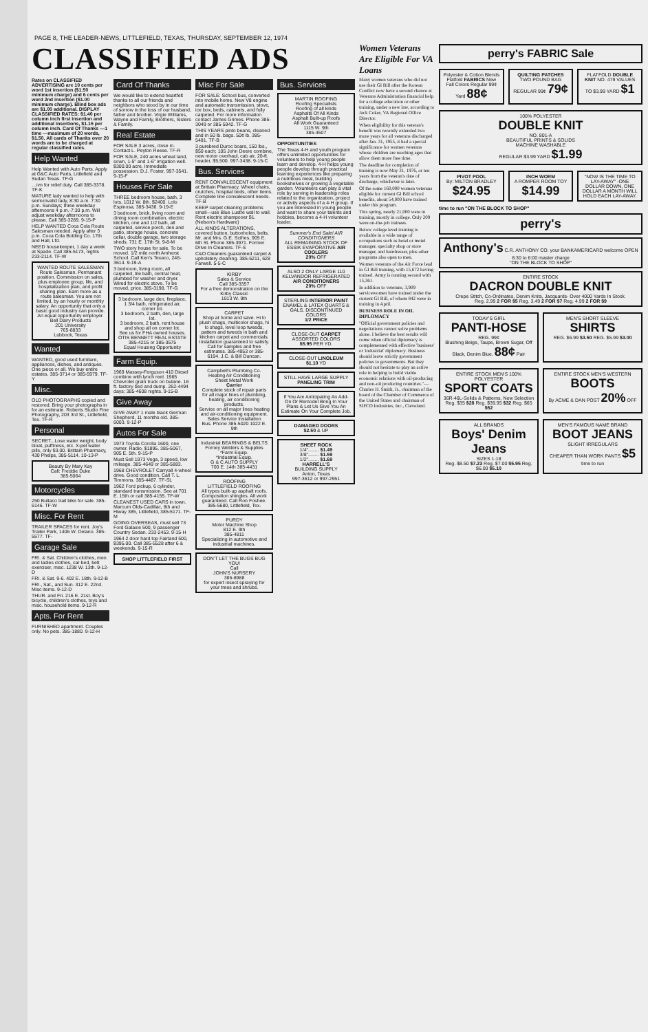PAGE 8, THE LEADER-NEWS, LITTLEFIELD, TEXAS, THURSDAY, SEPTEMBER 12, 1974
CLASSIFIED ADS
Rates on CLASSIFIED ADVERTISING are 10 cents per word 1st insertion ($1.50 minimum charge) and 6 cents per word 2nd insertion ($1.00 minimum charge). Blind box ads are $1.00 additional. DISPLAY CLASSIFIED RATES: $1.40 per column inch first insertion and additional insertions, $1.15 per column inch. Card Of Thanks —1 time —maximum of 20 words, $1.50. All cards of Thanks over 20 words are to be charged at regular classified rates.
Help Wanted
Help Wanted with Auto Parts. Apply at G&C Auto Parts, Littlefield and Sudan Texas. TF-G
…ivn for relief duty. Call 385-3378. TF-K
MATURE lady wanted to help with semi-invalid lady, 8:30 a.m. 7:30 p.m. Sundays; three weekday afternoons 4 p.m.-7:30 p.m. Will adjust weekday afternoons to please. Call 385-3289. 9-15-P
HELP WANTED Coca Cola Route Salesman needed. Apply after 3 p.m. Coca Cola Bottling Co. 17th and Hall, Lfd.
NEED housekeeper, 1 day a week at Spade. Call 385-5173, nights 233-2114. TF-W
WANTED ROUTE SALESMAN
Route Salesman. Permanant position. Commission on sales, plus employee group, life, and hospitalization plan, and profit sharing plan. Earn more as a route salesman. You are not limited, by an hourly or monthly salary. An opportunity that only a basic good industry can provide. An equal opportunity employer.
Bell Dairy Products
201 University
765-8833
Lubbock, Texas
Wanted
WANTED, good used furniture, appliances, dishes, and antiques. One piece or all. We buy entire estates. 385-3714 or 385-5979. TF-Y
Misc.
OLD PHOTOGRAPHS copied and restored. Bring your photographs in for an estimate. Roberts Studio Fine Photography, 203 3rd St., Littlefield, Tex. TF-R
Personal
SECRET...Lose water weight, body bloat, puffiness, etc. X-pel water pills, only $3.00. Brittain Pharmacy, 430 Phelps, 385-5114. 10-13-P
Beauty By Mary Kay
Call: Freddie Duke
385-5064
Motorcycles
250 Bultaco trail bike for sale. 385-6146. TF-W
Misc. For Rent
TRAILER SPACES for rent. Joy's Trailer Park, 1406 W. Delano. 385-5577. TF-
Garage Sale
FRI. & Sat. Children's clothes, men and ladies clothes, car bed, belt exerciser, misc. 1238 W. 13th. 9-12-D
FRI. & Sat. 9-6. 402 E. 18th. 9-12-B
FRI., Sat., and Sun. 312 E. 22nd. Misc items. 9-12-D
THUR. and Fri. 216 E. 21st. Boy's bicycle, children's clothes, toys and misc. household items. 9-12-R
Apts. For Rent
FURNISHED apartment. Couples only. No pets. 385-1880. 9-12-H
Card Of Thanks
We would like to extend heartfelt thanks to all our friends and neighbors who stood by in our time of sorrow in the loss of our husband, father and brother. Virgie Williams, Wayne and Family, Brothers, Sisters & Family.
Real Estate
FOR SALE 3 acres, close in. Contact L. Peyton Reese. TF-R
FOR SALE, 240 acres wheat land, sown, 1-5" and 1-6" irrigation well. $300.00 acre. Immediate possession. D.J. Foster, 997-3541. 9-15-F
Houses For Sale
THREE bedroom house, bath, 3 lots, 1012 W. 8th. $2400. Lolo Espinosa, 385-3436. 9-19-E
3 bedroom, brick, living room and dining room combination, electric kitchen, one and 1/2 bath, all carpeted, service porch, den and patio, storage house, concrete cellar, double garage, two storage sheds. 731 E. 17th St. 9-8-M
TWO story house for sale. To be moved. 1/2 mile north Amherst School. Call Ken's Texaco, 246-3614. 9-19-A
3 bedroom, living room, all carpeted, tile bath, central heat, plumbed for washer and dryer. Wired for electric stove. To be moved, price. 385-3198. TF-G
3 bedroom, large den, fireplace, 1 3/4 bath, refrigerated air, corner lot.
3 bedroom, 2 bath, den, large lot.
3 bedroom, 2 bath, rent house and shop all on corner lot.
See us for FHA owned houses.
OTIS BENNETT REAL ESTATE
385-4215 or 385-3575
Equal Housing Opportunity
Farm Equip.
1969 Massey-Ferguson 410 Diesel combine with lynch reel. 1965 Chevrolet grain truck on butane. 16 ft. factory bed and dump. 262-4494 days; 385-4608 nights. 9-15-B
Give Away
GIVE AWAY 1 male black German Shepherd, 11 months old. 385-6003. 9-12-P
Autos For Sale
1973 Toyota Corolla 1600, one owner. Radio, $1895. 385-5067, 905 E. 5th. 9-15-P
Must Sell 1973 Vega, 3 speed, low mileage. 385-4649 or 385-5883.
1968 CHEVROLET Carryall 4-wheel drive. Good condition. Call T. L. Timmons. 385-4487. TF-SL
1962 Ford pickup, 6 cylinder, standard transmission. See at 701 E. 15th or call 385-4155. TF-W
CLEANEST USED CARS in town. Marcum Olds-Cadillac, 8th and Hiway 385, Littlefield, 385-5171. TF-M
GOING OVERSEAS, must sell 73 Ford Galaxie 500, 9 passenger Country Sedan. 233-2453. 9-15-H
1964 2 door hard top Fairland 500, $395.00. Call 385-5528 after 6 & weekends. 9-15-R
SHOP LITTLEFIELD FIRST
Misc For Sale
FOR SALE: School bus, converted into mobile home. New V8 engine and automatic transmission, stove, ice box, beds, cabinets, and fully carpeted. For more information contact James Grimes. Phone 385-3049 or 385-5942. TF-G
THIS YEARS pinto beans, cleaned and in 50 lb. bags. 50¢ lb. 385-5481. TF-B
3 purebred Duroc boars, 150 lbs., $50 each; 105 John Deere combine, new motor overhaul, cab air, 20-ft. header, $5,500. 997-3438. 9-15-C
Bus. Services
RENT CONVALESCENT equipment at Brittain Pharmacy. Wheel chairs, crutches, hospital beds, other items. Complete line convalescent needs. TF-B
KEEP carpet cleaning problems small—use Blue Lustre wall to wall. Rent electric shampooer $1. (Nelson's Hardware)
ALL KINDS ALTERATIONS, covered button, buttonholes, belts. Mr. and Mrs. G.E. Scifres, 905 E. 6th St. Phone 385-3971. Former Drive In Cleaners. TF-S
C&O Cleaners guaranteed carpet & upholstery cleaning. 385-5211, 628 Farwell. 5-5-C
KIRBY
Sales & Service
Call 385-3357
For a free demonstration on the Kirby Classic
1013 W. 9th
CARPET
Shop at home and save. Hi lo plush shags, multicolor shags, hi lo shags, level loop tweeds, pattern and tweeds in bath and kitchen carpet and commercials. Installation guaranteed to satisfy. Call for samples and free estimates. 385-4953 or 385-6194. J.C. & Bill Duncan.
Campbell's Plumbing Co.
Heating Air Conditioning
Sheet Metal Work
Carrier
Complete stock of repair parts for all major lines of plumbing, heating, air conditioning products.
Service on all major lines heating and air-conditioning equipment. Sales Service Installation
Bus. Phone 385-5020 1022 E. 9th
Industrial BEARINGS & BELTS
Forney Welders & Supplies
*Farm Equip.
*Industrial Equip.
G & C AUTO SUPPLY
700 E. 14th 385-4431
ROOFING
LITTLEFIELD ROOFING
All types built-up asphalt roofs. Composition shingles. All work guaranteed. Call Ron Foshee. 385-5680, Littlefield, Tex.
PURDY
Motor Machine Shop
812 E. 9th
385-4811
Specializing in automotive and industrial machines.
DON'T LET THE BUGS BUG YOU!
Call
JOHN'S NURSERY
385-8988
for expert insect spraying for your trees and shrubs.
Bus. Services
MARTIN ROOFING
Roofing Specialists
Roofing of all kinds
Asphalts Of All Kinds
Asphalt Built-up Roofs
All Work Guaranteed
1115 W. 9th
385-3507
OPPORTUNITIES
The Texas 4-H and youth program offers unlimited opportunities for volunteers to help young people learn and develop. 4-H helps young people develop through practical learning experiences like preparing a nutritious meal, building bookshelves or growing a vegetable garden. Volunteers can play a vital role by serving in leadership roles related to the organization, project or activity aspects of a 4-H group. If you are interested in young people and want to share your talents and hobbies, become a 4-H volunteer leader.
Summer's End Sale! AIR CONDITIONERS
ALL REMAINING STOCK OF ESSIK EVAPORATIVE AIR COOLERS
20% OFF
ALSO 2 ONLY LARGE 110 KELVANDOR REFRIGERATED AIR CONDITIONERS
20% OFF
STERLING INTERIOR PAINT
ENAMEL & LATEX QUARTS & GALS. DISCONTINUED COLORS
1/2 PRICE
CLOSE-OUT CARPET
ASSORTED COLORS
$5.95 PER YD.
CLOSE-OUT LINOLEUM
$1.10 YD
STILL HAVE LARGE SUPPLY PANELING TRIM
If You Are Anticipating An Add-On Or Remodel Bring In Your Plans & Let Us Give You An Estimate On Your Complete Job.
DAMAGED DOORS
$2.50 & UP
SHEET ROCK
1/4"........ $1.49
3/8"........ $1.59
1/2"........ $1.69
HARRELL'S
BUILDING SUPPLY
Anton, Texas
997-3612 or 997-2951
Women Veterans Are Eligible For VA Loans
Many women veterans who did not use their GI Bill after the Korean Conflict now have a second chance at Veterans Administration financial help for a college education or other training, under a new law, according to Jack Coker, VA Regional Office Director.
When eligibility for this veteran's benefit was recently extended two more years for all veterans discharged after Jan. 31, 1955, it had a special significance for women veterans whose children are reaching ages that allow them more free time.
The deadline for completion of training is now May 31, 1976, or ten years from the veteran's date of discharge, whichever is later.
Of the some 160,000 women veterans eligible for current GI Bill school benefits, about 54,000 have trained under this program.
This spring, nearly 21,000 were in training, mostly in college. Only 209 were on-the-job trainees.
Below college level training is available in a wide range of occupations such as hotel or motel manager, specialty shop or store manager, and hairdresser, plus other programs also open to men.
Women veterans of the Air Force lead in GI Bill training, with 15,672 having trained. Army is running second with 15,361.
In addition to veterans, 3,909 servicewomen have trained under the current GI Bill, of whom 842 were in training in April.
BUSINESS ROLE IN OIL DIPLOMACY
"Official government policies and negotiations cannot solve problems alone. I believe the best results will come when official diplomacy is complemented with effective 'business' or 'industrial' diplomacy. Business should leave strictly government policies to governments. But they should not hesitate to play an active role in helping to build viable economic relations with oil-producing and non-oil producing countries."— Charles H. Smith, Jr., chairman of the board of the Chamber of Commerce of the United States and chairman of SIFCO Industries, Inc., Cleveland.
perry's FABRIC Sale
Polyester & Cotton Blends Flatfold FABRICS New Fall Colors Regular 99¢ Yard 88¢
QUILTING PATCHES TWO POUND BAG REGULAR 99¢ 79¢
FLATFOLD DOUBLE KNIT NO. 479 VALUES TO $3.99 YARD $1
100% POLYESTER
DOUBLE KNIT
NO. 801-A
BEAUTIFUL PRINTS & SOLIDS
MACHINE WASHABLE
REGULAR $3.99 YARD $1.99
PIVOT POOL
By: MILTON BRADLEY
$24.95
INCH WORM
A ROMPER ROOM TOY
$14.99
"NOW IS THE TIME TO LAY-AWAY" -ONE DOLLAR DOWN, ONE DOLLAR A MONTH WILL HOLD EACH LAY-AWAY.
time to run "ON THE BLOCK TO SHOP"
perry's
Anthony's C.R. ANTHONY CO. your BANKAMERICARD welcome OPEN 8:30 to 6:00 master charge
"ON THE BLOCK TO SHOP"
ENTIRE STOCK
DACRON DOUBLE KNIT
Crepe Stitch, Co-Ordinates, Denim Knits, Jacquards- Over 4000 Yards In Stock.
Reg. 2.99 2 FOR $5 Reg. 3.49 2 FOR $7 Reg. 4.99 2 FOR $9
TODAY'S GIRL
PANTI-HOSE
REG. 99¢
Blushing Beige, Taupe, Brown Sugar, Off Black, Denim Blue. 88¢ Pair
MEN'S SHORT SLEEVE
SHIRTS
REG. $6.99 $3.50 REG. $5.99 $3.00
ENTIRE STOCK MEN'S 100% POLYESTER
SPORT COATS
36R-46L-Solids & Patterns, New Selection
Reg. $35 $28 Reg. $39.95 $32 Reg. $65 $52
ENTIRE STOCK MEN'S WESTERN
BOOTS
By ACME & DAN POST 20% OFF
ALL BRANDS
Boys' Denim Jeans
SIZES 1-18
Reg. $8.50 $7.23 Reg. $7.00 $5.95 Reg. $6.00 $5.10
MEN'S FAMOUS NAME BRAND
BOOT JEANS
SLIGHT IRREGULARS
CHEAPER THAN WORK PANTS $5 time to run